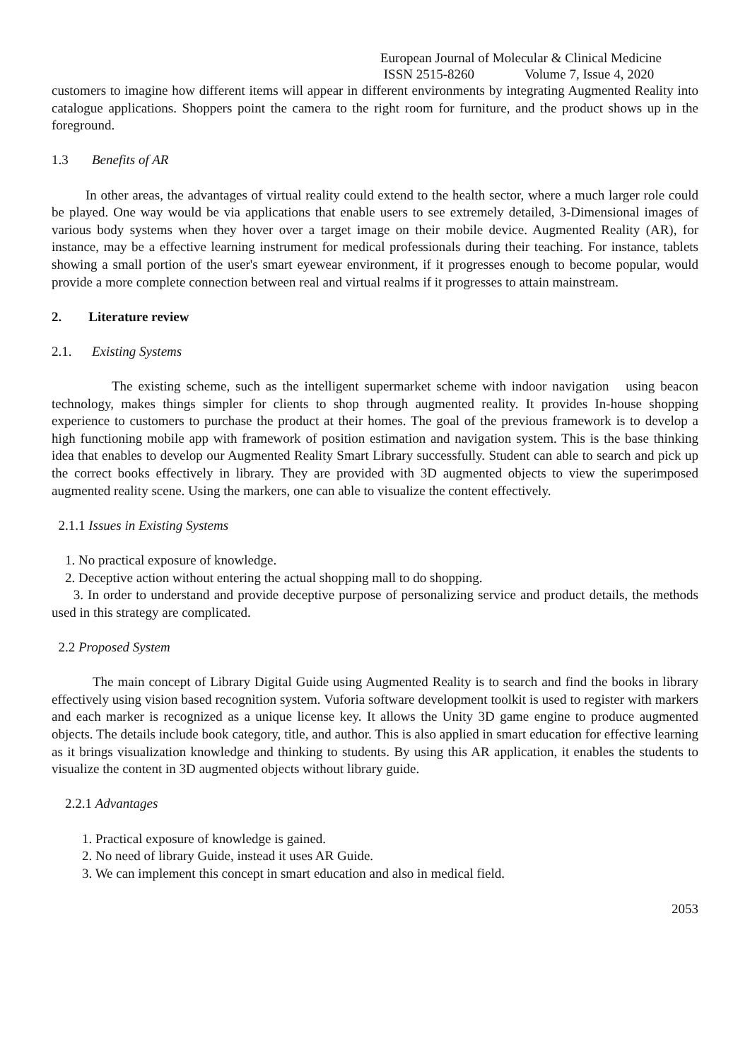European Journal of Molecular & Clinical Medicine
ISSN 2515-8260 Volume 7, Issue 4, 2020
customers to imagine how different items will appear in different environments by integrating Augmented Reality into catalogue applications. Shoppers point the camera to the right room for furniture, and the product shows up in the foreground.
1.3 Benefits of AR
In other areas, the advantages of virtual reality could extend to the health sector, where a much larger role could be played. One way would be via applications that enable users to see extremely detailed, 3-Dimensional images of various body systems when they hover over a target image on their mobile device. Augmented Reality (AR), for instance, may be a effective learning instrument for medical professionals during their teaching. For instance, tablets showing a small portion of the user's smart eyewear environment, if it progresses enough to become popular, would provide a more complete connection between real and virtual realms if it progresses to attain mainstream.
2. Literature review
2.1. Existing Systems
The existing scheme, such as the intelligent supermarket scheme with indoor navigation using beacon technology, makes things simpler for clients to shop through augmented reality. It provides In-house shopping experience to customers to purchase the product at their homes. The goal of the previous framework is to develop a high functioning mobile app with framework of position estimation and navigation system. This is the base thinking idea that enables to develop our Augmented Reality Smart Library successfully. Student can able to search and pick up the correct books effectively in library. They are provided with 3D augmented objects to view the superimposed augmented reality scene. Using the markers, one can able to visualize the content effectively.
2.1.1 Issues in Existing Systems
1. No practical exposure of knowledge.
2. Deceptive action without entering the actual shopping mall to do shopping.
3. In order to understand and provide deceptive purpose of personalizing service and product details, the methods used in this strategy are complicated.
2.2 Proposed System
The main concept of Library Digital Guide using Augmented Reality is to search and find the books in library effectively using vision based recognition system. Vuforia software development toolkit is used to register with markers and each marker is recognized as a unique license key. It allows the Unity 3D game engine to produce augmented objects. The details include book category, title, and author. This is also applied in smart education for effective learning as it brings visualization knowledge and thinking to students. By using this AR application, it enables the students to visualize the content in 3D augmented objects without library guide.
2.2.1 Advantages
1. Practical exposure of knowledge is gained.
2. No need of library Guide, instead it uses AR Guide.
3. We can implement this concept in smart education and also in medical field.
2053